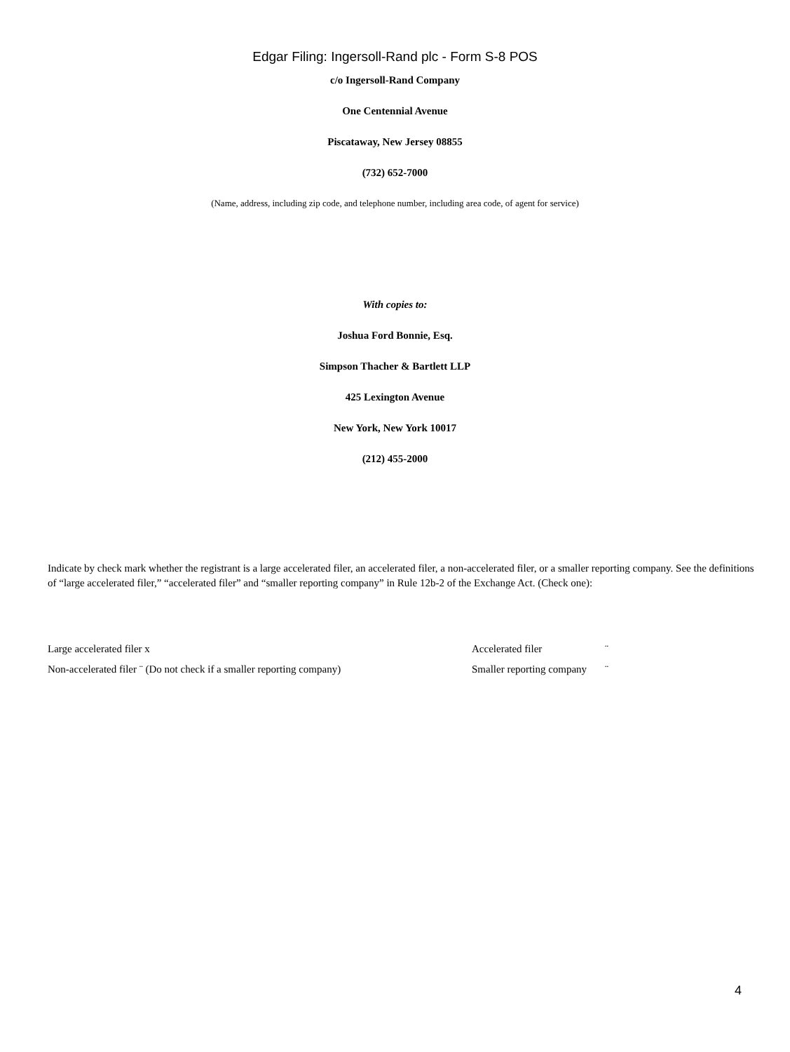Edgar Filing: Ingersoll-Rand plc - Form S-8 POS
c/o Ingersoll-Rand Company
One Centennial Avenue
Piscataway, New Jersey 08855
(732) 652-7000
(Name, address, including zip code, and telephone number, including area code, of agent for service)
With copies to:
Joshua Ford Bonnie, Esq.
Simpson Thacher & Bartlett LLP
425 Lexington Avenue
New York, New York 10017
(212) 455-2000
Indicate by check mark whether the registrant is a large accelerated filer, an accelerated filer, a non-accelerated filer, or a smaller reporting company. See the definitions of “large accelerated filer,” “accelerated filer” and “smaller reporting company” in Rule 12b-2 of the Exchange Act. (Check one):
| Large accelerated filer x | Accelerated filer | ¨ |
| Non-accelerated filer ¨ (Do not check if a smaller reporting company) | Smaller reporting company | ¨ |
4